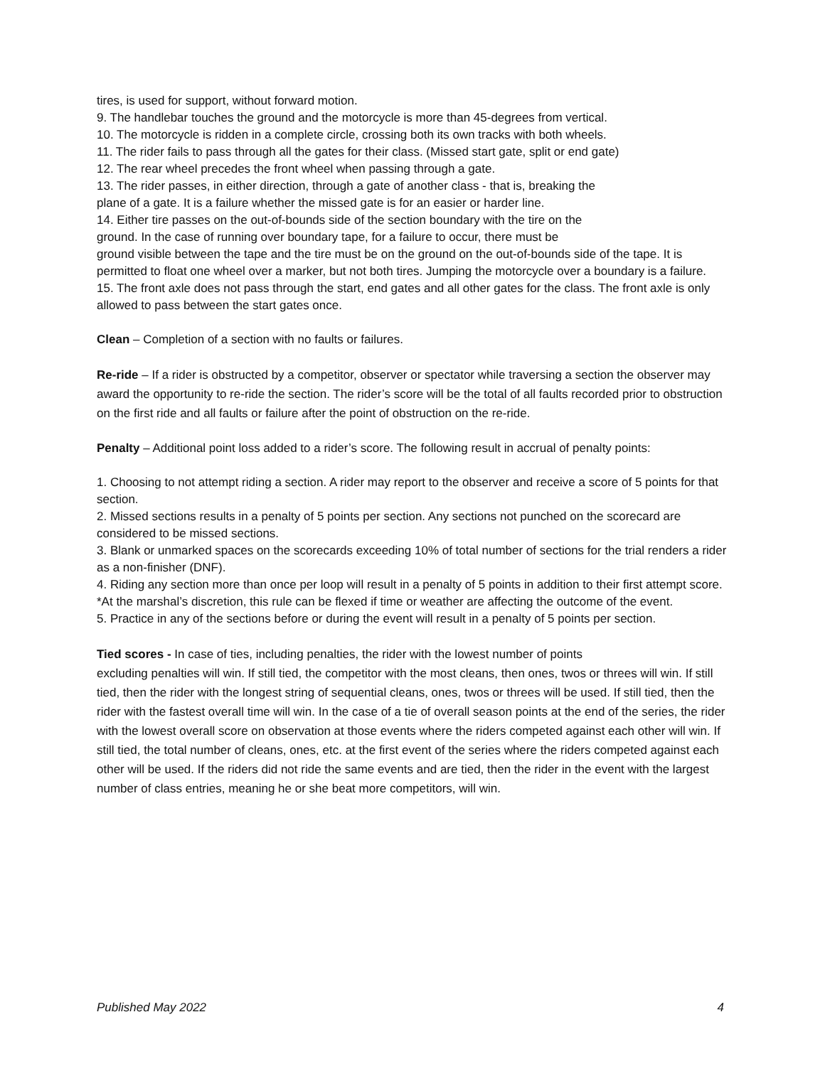tires, is used for support, without forward motion.
9. The handlebar touches the ground and the motorcycle is more than 45-degrees from vertical.
10. The motorcycle is ridden in a complete circle, crossing both its own tracks with both wheels.
11. The rider fails to pass through all the gates for their class. (Missed start gate, split or end gate)
12. The rear wheel precedes the front wheel when passing through a gate.
13. The rider passes, in either direction, through a gate of another class - that is, breaking the
plane of a gate. It is a failure whether the missed gate is for an easier or harder line.
14. Either tire passes on the out-of-bounds side of the section boundary with the tire on the
ground. In the case of running over boundary tape, for a failure to occur, there must be
ground visible between the tape and the tire must be on the ground on the out-of-bounds side of the tape. It is permitted to float one wheel over a marker, but not both tires. Jumping the motorcycle over a boundary is a failure.
15. The front axle does not pass through the start, end gates and all other gates for the class. The front axle is only allowed to pass between the start gates once.
Clean – Completion of a section with no faults or failures.
Re-ride – If a rider is obstructed by a competitor, observer or spectator while traversing a section the observer may award the opportunity to re-ride the section. The rider’s score will be the total of all faults recorded prior to obstruction on the first ride and all faults or failure after the point of obstruction on the re-ride.
Penalty – Additional point loss added to a rider’s score. The following result in accrual of penalty points:
1. Choosing to not attempt riding a section. A rider may report to the observer and receive a score of 5 points for that section.
2. Missed sections results in a penalty of 5 points per section. Any sections not punched on the scorecard are considered to be missed sections.
3. Blank or unmarked spaces on the scorecards exceeding 10% of total number of sections for the trial renders a rider as a non-finisher (DNF).
4. Riding any section more than once per loop will result in a penalty of 5 points in addition to their first attempt score. *At the marshal’s discretion, this rule can be flexed if time or weather are affecting the outcome of the event.
5. Practice in any of the sections before or during the event will result in a penalty of 5 points per section.
Tied scores - In case of ties, including penalties, the rider with the lowest number of points
excluding penalties will win. If still tied, the competitor with the most cleans, then ones, twos or threes will win. If still tied, then the rider with the longest string of sequential cleans, ones, twos or threes will be used. If still tied, then the rider with the fastest overall time will win. In the case of a tie of overall season points at the end of the series, the rider with the lowest overall score on observation at those events where the riders competed against each other will win. If still tied, the total number of cleans, ones, etc. at the first event of the series where the riders competed against each other will be used. If the riders did not ride the same events and are tied, then the rider in the event with the largest number of class entries, meaning he or she beat more competitors, will win.
Published May 2022 4